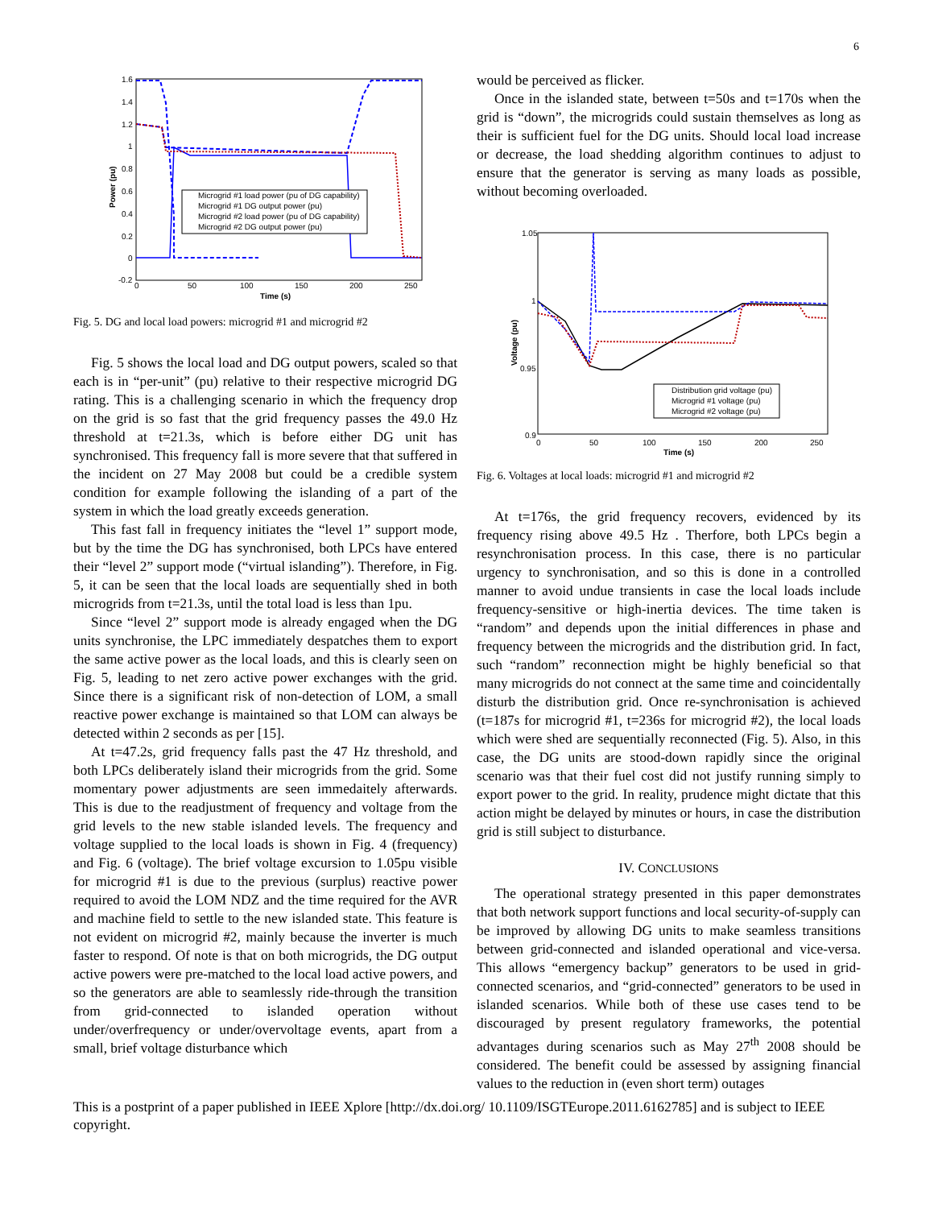6
1.6
1.4
1.2
1
0.8
0.6
0.4
0.2
0
-0.2
0
50
100
150
200
250
Time (s)
Power (pu)
Microgrid #1 load power (pu of DG capability)
Microgrid #1 DG output power (pu)
Microgrid #2 load power (pu of DG capability)
Microgrid #2 DG output power (pu)
Fig. 5. DG and local load powers: microgrid #1 and microgrid #2
Fig. 5 shows the local load and DG output powers, scaled so that each is in “per-unit” (pu) relative to their respective microgrid DG rating. This is a challenging scenario in which the frequency drop on the grid is so fast that the grid frequency passes the 49.0 Hz threshold at t=21.3s, which is before either DG unit has synchronised. This frequency fall is more severe that that suffered in the incident on 27 May 2008 but could be a credible system condition for example following the islanding of a part of the system in which the load greatly exceeds generation.
This fast fall in frequency initiates the “level 1” support mode, but by the time the DG has synchronised, both LPCs have entered their “level 2” support mode (“virtual islanding”). Therefore, in Fig. 5, it can be seen that the local loads are sequentially shed in both microgrids from t=21.3s, until the total load is less than 1pu.
Since “level 2” support mode is already engaged when the DG units synchronise, the LPC immediately despatches them to export the same active power as the local loads, and this is clearly seen on Fig. 5, leading to net zero active power exchanges with the grid. Since there is a significant risk of non-detection of LOM, a small reactive power exchange is maintained so that LOM can always be detected within 2 seconds as per [15].
At t=47.2s, grid frequency falls past the 47 Hz threshold, and both LPCs deliberately island their microgrids from the grid. Some momentary power adjustments are seen immedaitely afterwards. This is due to the readjustment of frequency and voltage from the grid levels to the new stable islanded levels. The frequency and voltage supplied to the local loads is shown in Fig. 4 (frequency) and Fig. 6 (voltage). The brief voltage excursion to 1.05pu visible for microgrid #1 is due to the previous (surplus) reactive power required to avoid the LOM NDZ and the time required for the AVR and machine field to settle to the new islanded state. This feature is not evident on microgrid #2, mainly because the inverter is much faster to respond. Of note is that on both microgrids, the DG output active powers were pre-matched to the local load active powers, and so the generators are able to seamlessly ride-through the transition from grid-connected to islanded operation without under/overfrequency or under/overvoltage events, apart from a small, brief voltage disturbance which
would be perceived as flicker.
Once in the islanded state, between t=50s and t=170s when the grid is “down”, the microgrids could sustain themselves as long as their is sufficient fuel for the DG units. Should local load increase or decrease, the load shedding algorithm continues to adjust to ensure that the generator is serving as many loads as possible, without becoming overloaded.
1.05
1
0.95
0.9
0
50
100
150
200
250
Time (s)
Voltage (pu)
Distribution grid voltage (pu)
Microgrid #1 voltage (pu)
Microgrid #2 voltage (pu)
Fig. 6. Voltages at local loads: microgrid #1 and microgrid #2
At t=176s, the grid frequency recovers, evidenced by its frequency rising above 49.5 Hz . Therfore, both LPCs begin a resynchronisation process. In this case, there is no particular urgency to synchronisation, and so this is done in a controlled manner to avoid undue transients in case the local loads include frequency-sensitive or high-inertia devices. The time taken is “random” and depends upon the initial differences in phase and frequency between the microgrids and the distribution grid. In fact, such “random” reconnection might be highly beneficial so that many microgrids do not connect at the same time and coincidentally disturb the distribution grid. Once re-synchronisation is achieved (t=187s for microgrid #1, t=236s for microgrid #2), the local loads which were shed are sequentially reconnected (Fig. 5). Also, in this case, the DG units are stood-down rapidly since the original scenario was that their fuel cost did not justify running simply to export power to the grid. In reality, prudence might dictate that this action might be delayed by minutes or hours, in case the distribution grid is still subject to disturbance.
IV. CONCLUSIONS
The operational strategy presented in this paper demonstrates that both network support functions and local security-of-supply can be improved by allowing DG units to make seamless transitions between grid-connected and islanded operational and vice-versa. This allows “emergency backup” generators to be used in grid-connected scenarios, and “grid-connected” generators to be used in islanded scenarios. While both of these use cases tend to be discouraged by present regulatory frameworks, the potential advantages during scenarios such as May 27<sup>th</sup> 2008 should be considered. The benefit could be assessed by assigning financial values to the reduction in (even short term) outages
This is a postprint of a paper published in IEEE Xplore [http://dx.doi.org/ 10.1109/ISGTEurope.2011.6162785] and is subject to IEEE copyright.